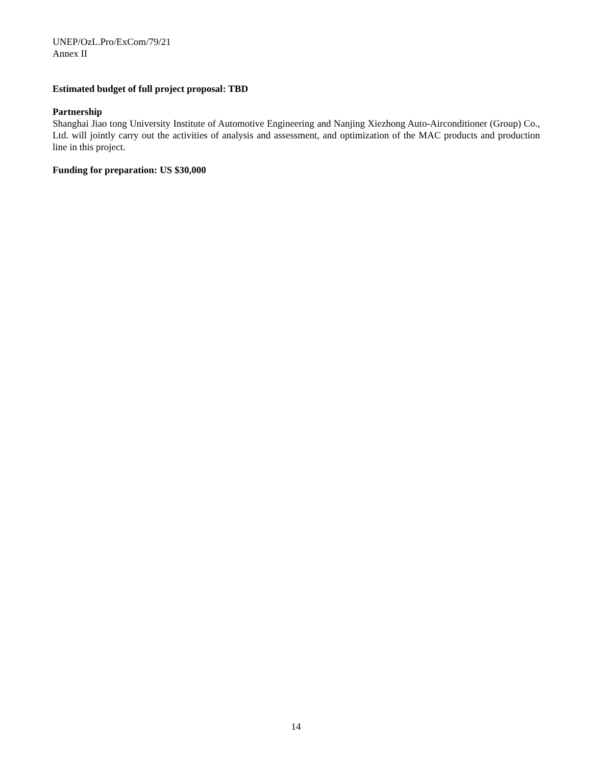UNEP/OzL.Pro/ExCom/79/21
Annex II
Estimated budget of full project proposal: TBD
Partnership
Shanghai Jiao tong University Institute of Automotive Engineering and Nanjing Xiezhong Auto-Airconditioner (Group) Co., Ltd. will jointly carry out the activities of analysis and assessment, and optimization of the MAC products and production line in this project.
Funding for preparation: US $30,000
14